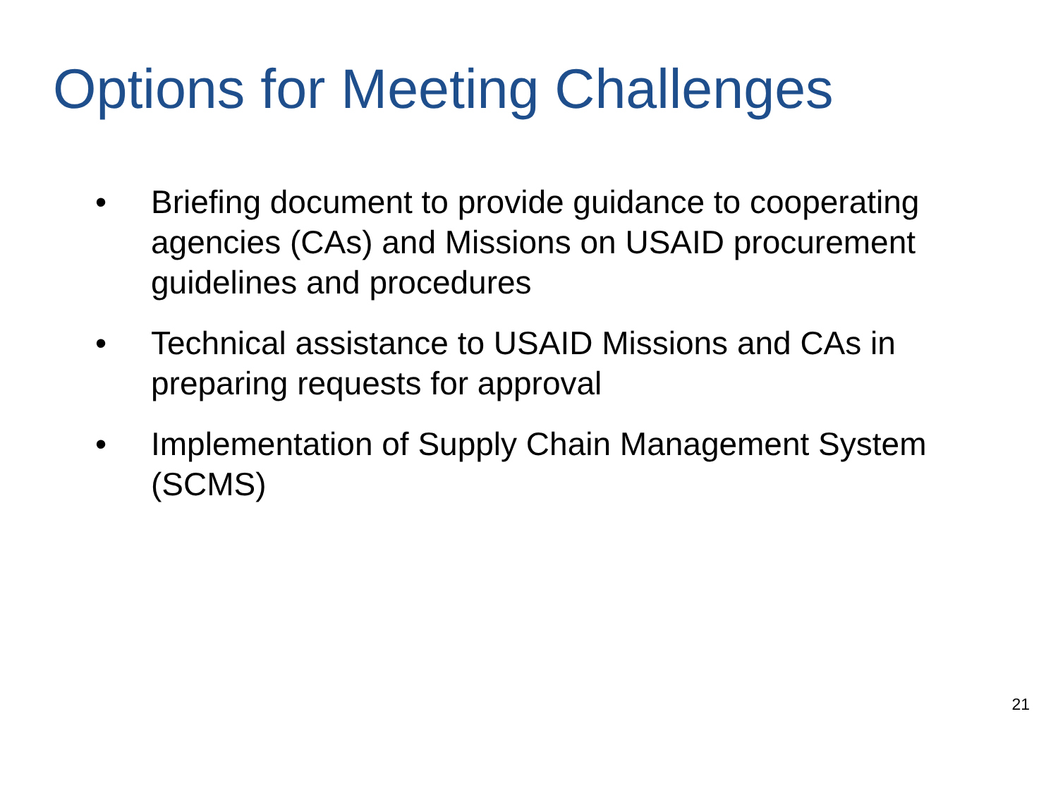Options for Meeting Challenges
• Briefing document to provide guidance to cooperating agencies (CAs) and Missions on USAID procurement guidelines and procedures
• Technical assistance to USAID Missions and CAs in preparing requests for approval
• Implementation of Supply Chain Management System (SCMS)
21